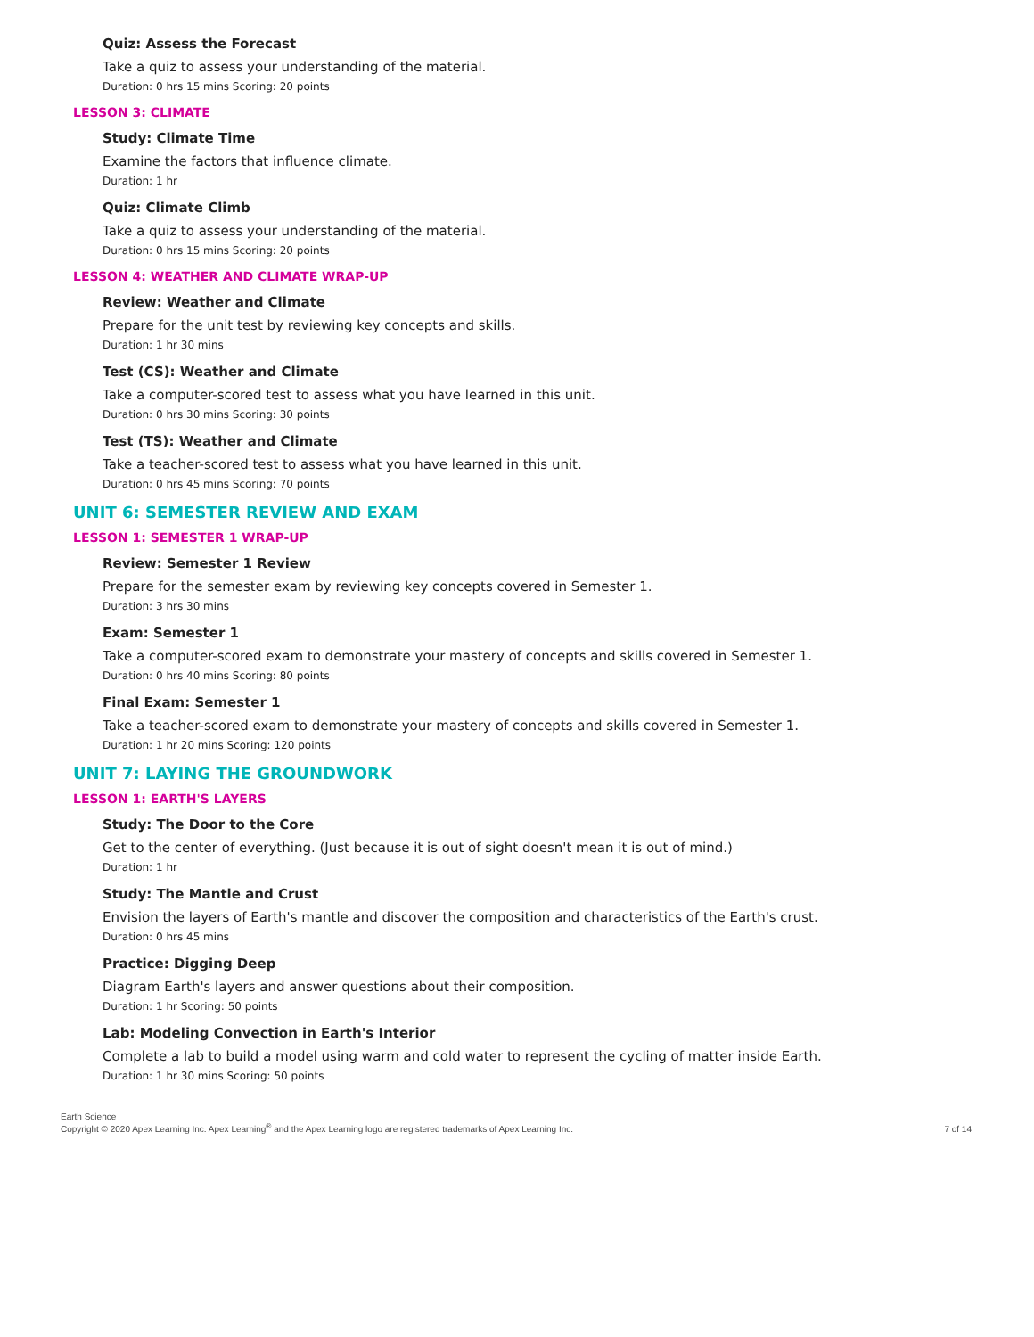Quiz: Assess the Forecast
Take a quiz to assess your understanding of the material.
Duration: 0 hrs 15 mins Scoring: 20 points
LESSON 3: CLIMATE
Study: Climate Time
Examine the factors that influence climate.
Duration: 1 hr
Quiz: Climate Climb
Take a quiz to assess your understanding of the material.
Duration: 0 hrs 15 mins Scoring: 20 points
LESSON 4: WEATHER AND CLIMATE WRAP-UP
Review: Weather and Climate
Prepare for the unit test by reviewing key concepts and skills.
Duration: 1 hr 30 mins
Test (CS): Weather and Climate
Take a computer-scored test to assess what you have learned in this unit.
Duration: 0 hrs 30 mins Scoring: 30 points
Test (TS): Weather and Climate
Take a teacher-scored test to assess what you have learned in this unit.
Duration: 0 hrs 45 mins Scoring: 70 points
UNIT 6: SEMESTER REVIEW AND EXAM
LESSON 1: SEMESTER 1 WRAP-UP
Review: Semester 1 Review
Prepare for the semester exam by reviewing key concepts covered in Semester 1.
Duration: 3 hrs 30 mins
Exam: Semester 1
Take a computer-scored exam to demonstrate your mastery of concepts and skills covered in Semester 1.
Duration: 0 hrs 40 mins Scoring: 80 points
Final Exam: Semester 1
Take a teacher-scored exam to demonstrate your mastery of concepts and skills covered in Semester 1.
Duration: 1 hr 20 mins Scoring: 120 points
UNIT 7: LAYING THE GROUNDWORK
LESSON 1: EARTH'S LAYERS
Study: The Door to the Core
Get to the center of everything. (Just because it is out of sight doesn't mean it is out of mind.)
Duration: 1 hr
Study: The Mantle and Crust
Envision the layers of Earth's mantle and discover the composition and characteristics of the Earth's crust.
Duration: 0 hrs 45 mins
Practice: Digging Deep
Diagram Earth's layers and answer questions about their composition.
Duration: 1 hr Scoring: 50 points
Lab: Modeling Convection in Earth's Interior
Complete a lab to build a model using warm and cold water to represent the cycling of matter inside Earth.
Duration: 1 hr 30 mins Scoring: 50 points
Earth Science
Copyright © 2020 Apex Learning Inc. Apex Learning<sup>®</sup> and the Apex Learning logo are registered trademarks of Apex Learning Inc.
7 of 14